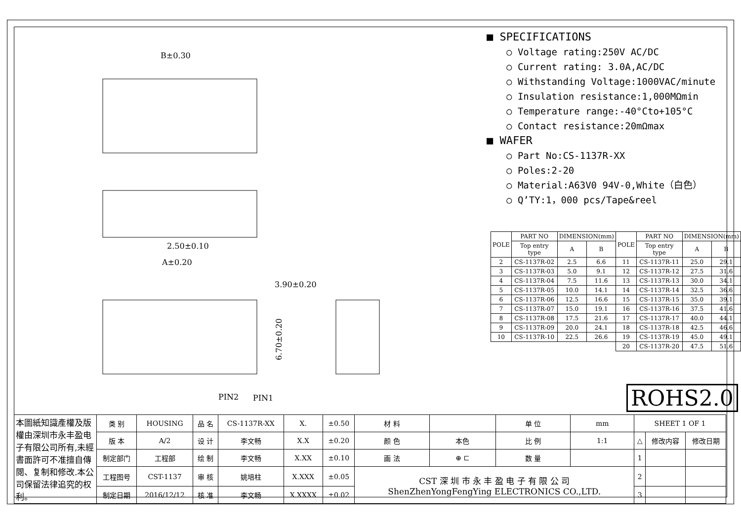B±0.30
2.50±0.10
A±0.20
3.90±0.20
6.70±0.20
PIN2
PIN1
■ SPECIFICATIONS
○ Voltage rating:250V AC/DC
○ Current rating: 3.0A,AC/DC
○ Withstanding Voltage:1000VAC/minute
○ Insulation resistance:1,000MΩmin
○ Temperature range:-40°Cto+105°C
○ Contact resistance:20mΩmax
■ WAFER
○ Part No:CS-1137R-XX
○ Poles:2-20
○ Material:A63V0 94V-0,White（白色）
○ Q’TY:1，000 pcs/Tape&reel
| POLE | PART NO | DIMENSION(mm) | | POLE | PART NO | DIMENSION(mm) | |
| --- | --- | --- | --- | --- | --- | --- | --- |
| | Top entry type | A | B | | Top entry type | A | B |
| 2 | CS-1137R-02 | 2.5 | 6.6 | 11 | CS-1137R-11 | 25.0 | 29.1 |
| 3 | CS-1137R-03 | 5.0 | 9.1 | 12 | CS-1137R-12 | 27.5 | 31.6 |
| 4 | CS-1137R-04 | 7.5 | 11.6 | 13 | CS-1137R-13 | 30.0 | 34.1 |
| 5 | CS-1137R-05 | 10.0 | 14.1 | 14 | CS-1137R-14 | 32.5 | 36.6 |
| 6 | CS-1137R-06 | 12.5 | 16.6 | 15 | CS-1137R-15 | 35.0 | 39.1 |
| 7 | CS-1137R-07 | 15.0 | 19.1 | 16 | CS-1137R-16 | 37.5 | 41.6 |
| 8 | CS-1137R-08 | 17.5 | 21.6 | 17 | CS-1137R-17 | 40.0 | 44.1 |
| 9 | CS-1137R-09 | 20.0 | 24.1 | 18 | CS-1137R-18 | 42.5 | 46.6 |
| 10 | CS-1137R-10 | 22.5 | 26.6 | 19 | CS-1137R-19 | 45.0 | 49.1 |
| | | | | 20 | CS-1137R-20 | 47.5 | 51.6 |
ROHS2.0
| 本圖紙知識產權及版權由深圳市永丰盈电子有限公司所有,未經書面許可不准擅自傳閱、复制和修改.本公司保留法律追究的权利。 | 类 别 | HOUSING | 品 名 | CS-1137R-XX | X. | ±0.50 | 材 料 | | 单 位 | mm | SHEET 1 OF 1 | | |
| | 版 本 | A/2 | 设 计 | 李文畅 | X.X | ±0.20 | 颜 色 | 本色 | 比 例 | 1:1 | △ | 修改内容 | 修改日期 |
| | 制定部门 | 工程部 | 绘 制 | 李文畅 | X.XX | ±0.10 | 画 法 | ⊕ ⊏ | 数 量 | | 1 | | |
| | 工程图号 | CST-1137 | 审 核 | 姚培柱 | X.XXX | ±0.05 | CST 深 圳 市 永 丰 盈 电 子 有 限 公 司 ShenZhenYongFengYing ELECTRONICS CO.,LTD. | | | | 2 | | |
| | 制定日期 | 2016/12/12 | 核 准 | 李文畅 | X.XXXX | ±0.02 | | | | | 3 | | |